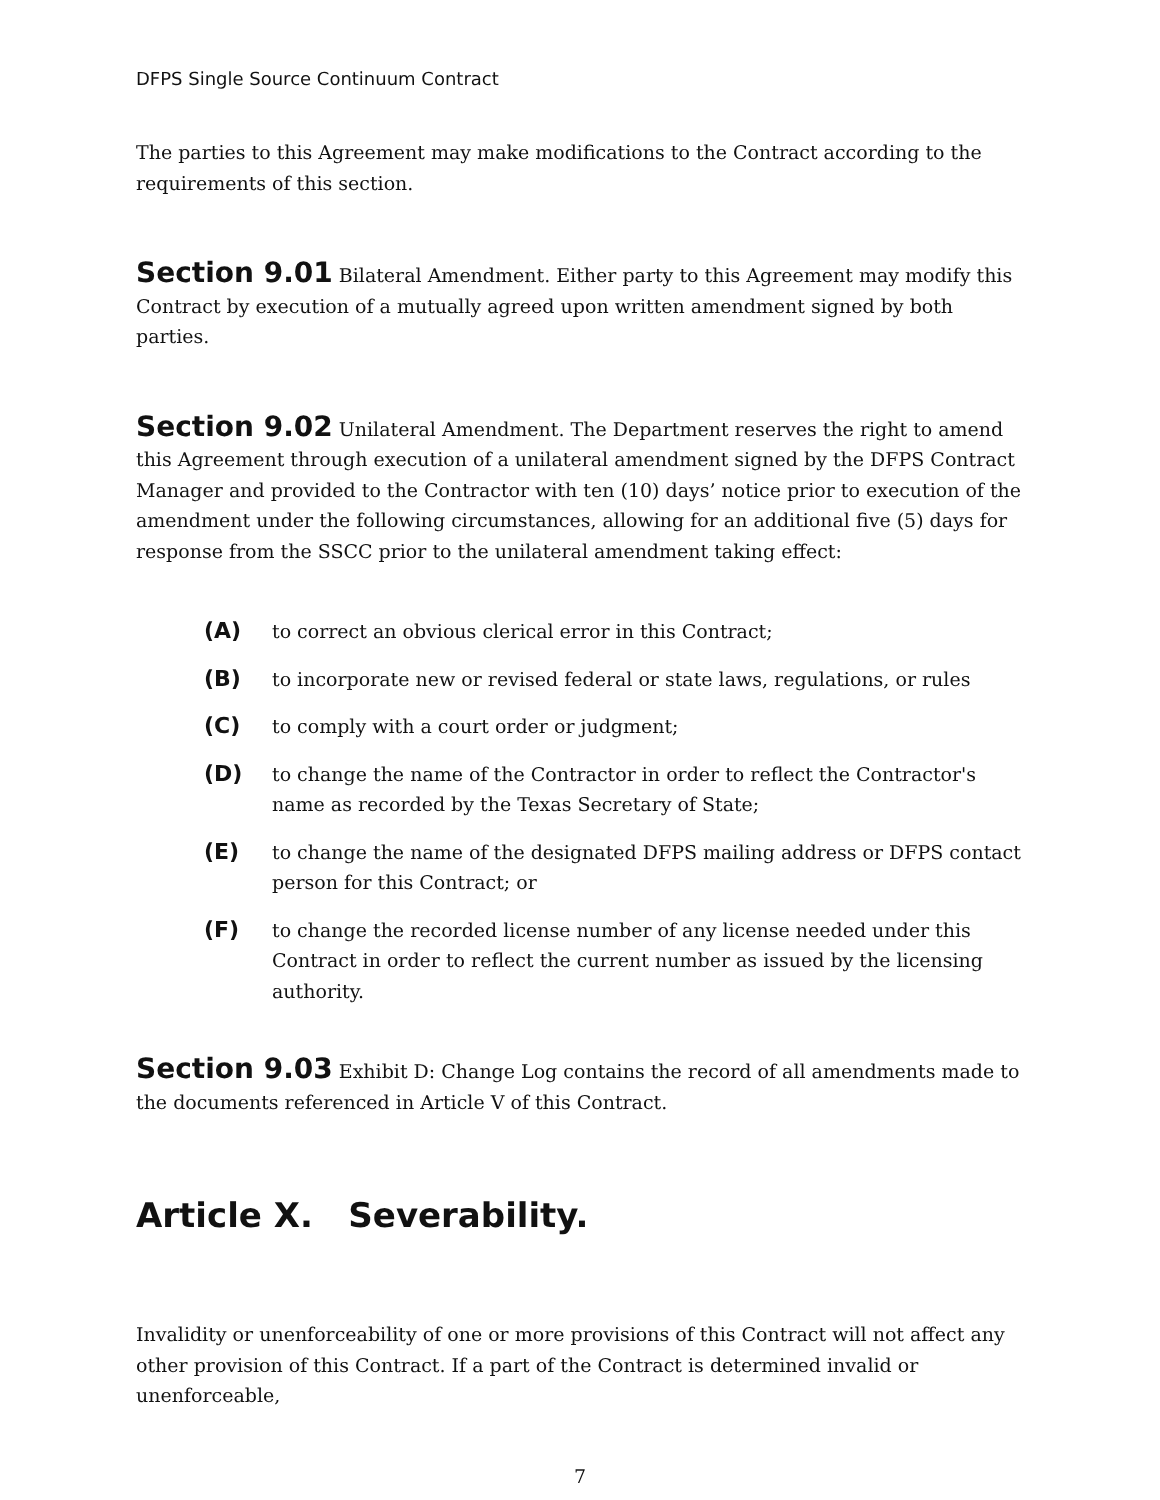DFPS Single Source Continuum Contract
The parties to this Agreement may make modifications to the Contract according to the requirements of this section.
Section 9.01 Bilateral Amendment. Either party to this Agreement may modify this Contract by execution of a mutually agreed upon written amendment signed by both parties.
Section 9.02 Unilateral Amendment. The Department reserves the right to amend this Agreement through execution of a unilateral amendment signed by the DFPS Contract Manager and provided to the Contractor with ten (10) days’ notice prior to execution of the amendment under the following circumstances, allowing for an additional five (5) days for response from the SSCC prior to the unilateral amendment taking effect:
(A)
to correct an obvious clerical error in this Contract;
(B)
to incorporate new or revised federal or state laws, regulations, or rules
(C)
to comply with a court order or judgment;
(D)
to change the name of the Contractor in order to reflect the Contractor's name as recorded by the Texas Secretary of State;
(E)
to change the name of the designated DFPS mailing address or DFPS contact person for this Contract; or
(F)
to change the recorded license number of any license needed under this Contract in order to reflect the current number as issued by the licensing authority.
Section 9.03 Exhibit D: Change Log contains the record of all amendments made to the documents referenced in Article V of this Contract.
Article X. Severability.
Invalidity or unenforceability of one or more provisions of this Contract will not affect any other provision of this Contract. If a part of the Contract is determined invalid or unenforceable,
7